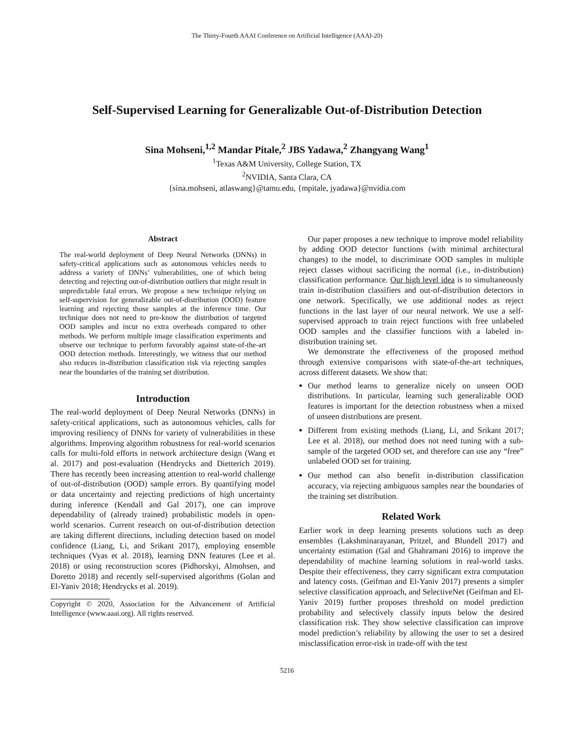The Thirty-Fourth AAAI Conference on Artificial Intelligence (AAAI-20)
Self-Supervised Learning for Generalizable Out-of-Distribution Detection
Sina Mohseni,<sup>1,2</sup> Mandar Pitale,<sup>2</sup> JBS Yadawa,<sup>2</sup> Zhangyang Wang<sup>1</sup>
<sup>1</sup> Texas A&M University, College Station, TX
<sup>2</sup> NVIDIA, Santa Clara, CA
{sina.mohseni, atlaswang}@tamu.edu, {mpitale, jyadawa}@nvidia.com
Abstract
The real-world deployment of Deep Neural Networks (DNNs) in safety-critical applications such as autonomous vehicles needs to address a variety of DNNs’ vulnerabilities, one of which being detecting and rejecting out-of-distribution outliers that might result in unpredictable fatal errors. We propose a new technique relying on self-supervision for generalizable out-of-distribution (OOD) feature learning and rejecting those samples at the inference time. Our technique does not need to pre-know the distribution of targeted OOD samples and incur no extra overheads compared to other methods. We perform multiple image classification experiments and observe our technique to perform favorably against state-of-the-art OOD detection methods. Interestingly, we witness that our method also reduces in-distribution classification risk via rejecting samples near the boundaries of the training set distribution.
Introduction
The real-world deployment of Deep Neural Networks (DNNs) in safety-critical applications, such as autonomous vehicles, calls for improving resiliency of DNNs for variety of vulnerabilities in these algorithms. Improving algorithm robustness for real-world scenarios calls for multi-fold efforts in network architecture design (Wang et al. 2017) and post-evaluation (Hendrycks and Dietterich 2019). There has recently been increasing attention to real-world challenge of out-of-distribution (OOD) sample errors. By quantifying model or data uncertainty and rejecting predictions of high uncertainty during inference (Kendall and Gal 2017), one can improve dependability of (already trained) probabilistic models in open-world scenarios. Current research on out-of-distribution detection are taking different directions, including detection based on model confidence (Liang, Li, and Srikant 2017), employing ensemble techniques (Vyas et al. 2018), learning DNN features (Lee et al. 2018) or using reconstruction scores (Pidhorskyi, Almohsen, and Doretto 2018) and recently self-supervised algorithms (Golan and El-Yaniv 2018; Hendrycks et al. 2019).
Copyright © 2020, Association for the Advancement of Artificial Intelligence (www.aaai.org). All rights reserved.
Our paper proposes a new technique to improve model reliability by adding OOD detector functions (with minimal architectural changes) to the model, to discriminate OOD samples in multiple reject classes without sacrificing the normal (i.e., in-distribution) classification performance. Our high level idea is to simultaneously train in-distribution classifiers and out-of-distribution detectors in one network. Specifically, we use additional nodes as reject functions in the last layer of our neural network. We use a self-supervised approach to train reject functions with free unlabeled OOD samples and the classifier functions with a labeled in-distribution training set.
We demonstrate the effectiveness of the proposed method through extensive comparisons with state-of-the-art techniques, across different datasets. We show that:
Our method learns to generalize nicely on unseen OOD distributions. In particular, learning such generalizable OOD features is important for the detection robustness when a mixed of unseen distributions are present.
Different from existing methods (Liang, Li, and Srikant 2017; Lee et al. 2018), our method does not need tuning with a sub-sample of the targeted OOD set, and therefore can use any “free” unlabeled OOD set for training.
Our method can also benefit in-distribution classification accuracy, via rejecting ambiguous samples near the boundaries of the training set distribution.
Related Work
Earlier work in deep learning presents solutions such as deep ensembles (Lakshminarayanan, Pritzel, and Blundell 2017) and uncertainty estimation (Gal and Ghahramani 2016) to improve the dependability of machine learning solutions in real-world tasks. Despite their effectiveness, they carry significant extra computation and latency costs. (Geifman and El-Yaniv 2017) presents a simpler selective classification approach, and SelectiveNet (Geifman and El-Yaniv 2019) further proposes threshold on model prediction probability and selectively classify inputs below the desired classification risk. They show selective classification can improve model prediction’s reliability by allowing the user to set a desired misclassification error-risk in trade-off with the test
5216